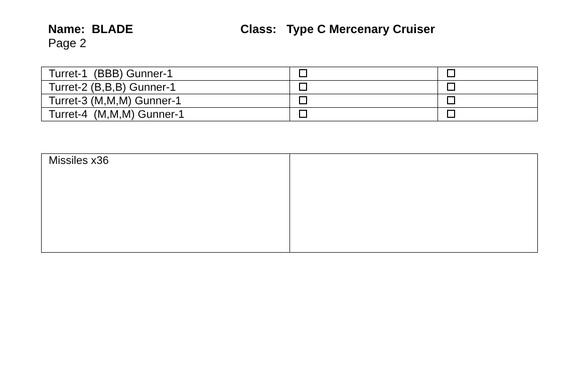Name: BLADE Class: Type C Mercenary Cruiser
Page 2
| Turret-1 (BBB) Gunner-1 | | |
| Turret-2 (B,B,B) Gunner-1 | | |
| Turret-3 (M,M,M) Gunner-1 | | |
| Turret-4 (M,M,M) Gunner-1 | | |
| Missiles x36 | |